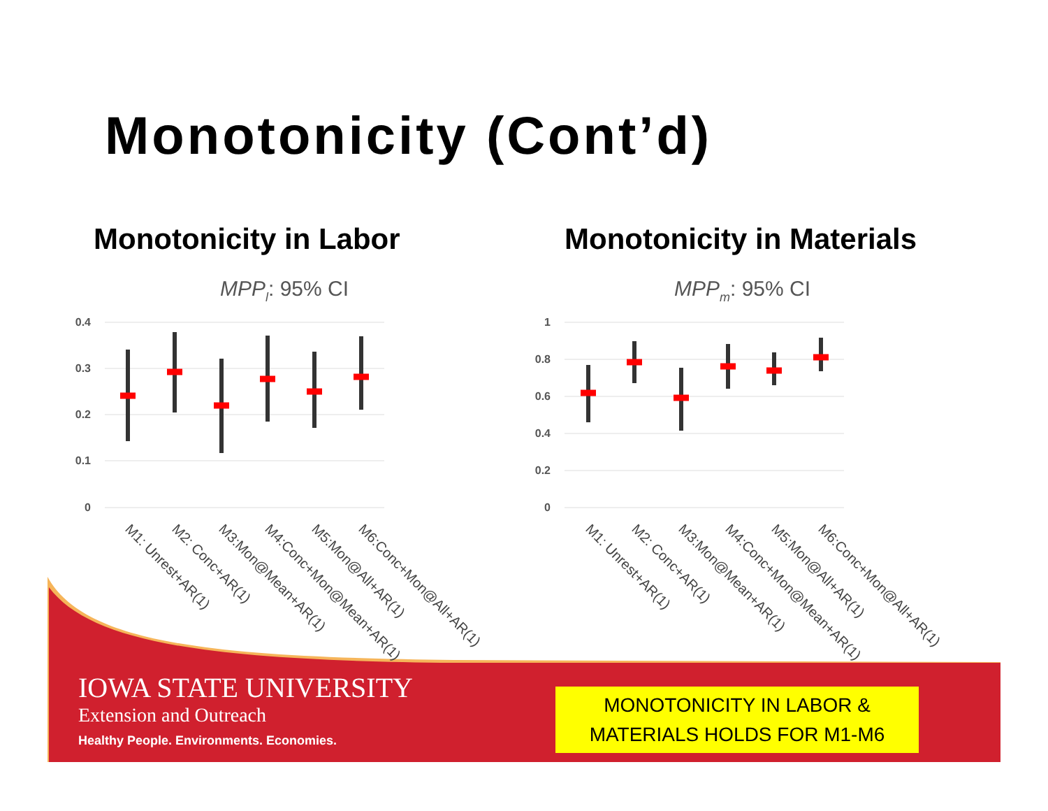Monotonicity (Cont’d)
Monotonicity in Labor Monotonicity in Materials
MPPl: 95% CI
0.4
0.3
0.2
0.1
0
M1: Unrest+AR(1)
M2: Conc+AR(1)
M3:Mon@Mean+AR(1)
M4:Conc+Mon@Mean+AR(1)
M5:Mon@All+AR(1)
M6:Conc+Mon@All+AR(1)
MPPm: 95% CI
1
0.8
0.6
0.4
0.2
0
M1: Unrest+AR(1)
M2: Conc+AR(1)
M3:Mon@Mean+AR(1)
M4:Conc+Mon@Mean+AR(1)
M5:Mon@All+AR(1)
M6:Conc+Mon@All+AR(1)
IOWA STATE UNIVERSITY
Extension and Outreach
Healthy People. Environments. Economies.
MONOTONICITY IN LABOR &
MATERIALS HOLDS FOR M1-M6